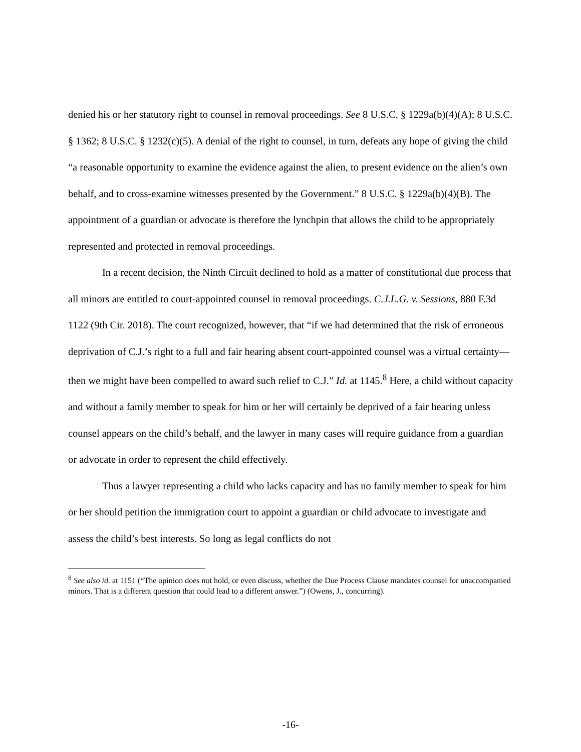denied his or her statutory right to counsel in removal proceedings. See 8 U.S.C. § 1229a(b)(4)(A); 8 U.S.C. § 1362; 8 U.S.C. § 1232(c)(5). A denial of the right to counsel, in turn, defeats any hope of giving the child “a reasonable opportunity to examine the evidence against the alien, to present evidence on the alien’s own behalf, and to cross-examine witnesses presented by the Government.” 8 U.S.C. § 1229a(b)(4)(B). The appointment of a guardian or advocate is therefore the lynchpin that allows the child to be appropriately represented and protected in removal proceedings.
In a recent decision, the Ninth Circuit declined to hold as a matter of constitutional due process that all minors are entitled to court-appointed counsel in removal proceedings. C.J.L.G. v. Sessions, 880 F.3d 1122 (9th Cir. 2018). The court recognized, however, that “if we had determined that the risk of erroneous deprivation of C.J.’s right to a full and fair hearing absent court-appointed counsel was a virtual certainty—then we might have been compelled to award such relief to C.J.” Id. at 1145.<sup>8</sup> Here, a child without capacity and without a family member to speak for him or her will certainly be deprived of a fair hearing unless counsel appears on the child’s behalf, and the lawyer in many cases will require guidance from a guardian or advocate in order to represent the child effectively.
Thus a lawyer representing a child who lacks capacity and has no family member to speak for him or her should petition the immigration court to appoint a guardian or child advocate to investigate and assess the child’s best interests. So long as legal conflicts do not
<sup>8</sup> See also id. at 1151 (“The opinion does not hold, or even discuss, whether the Due Process Clause mandates counsel for unaccompanied minors. That is a different question that could lead to a different answer.”) (Owens, J., concurring).
-16-